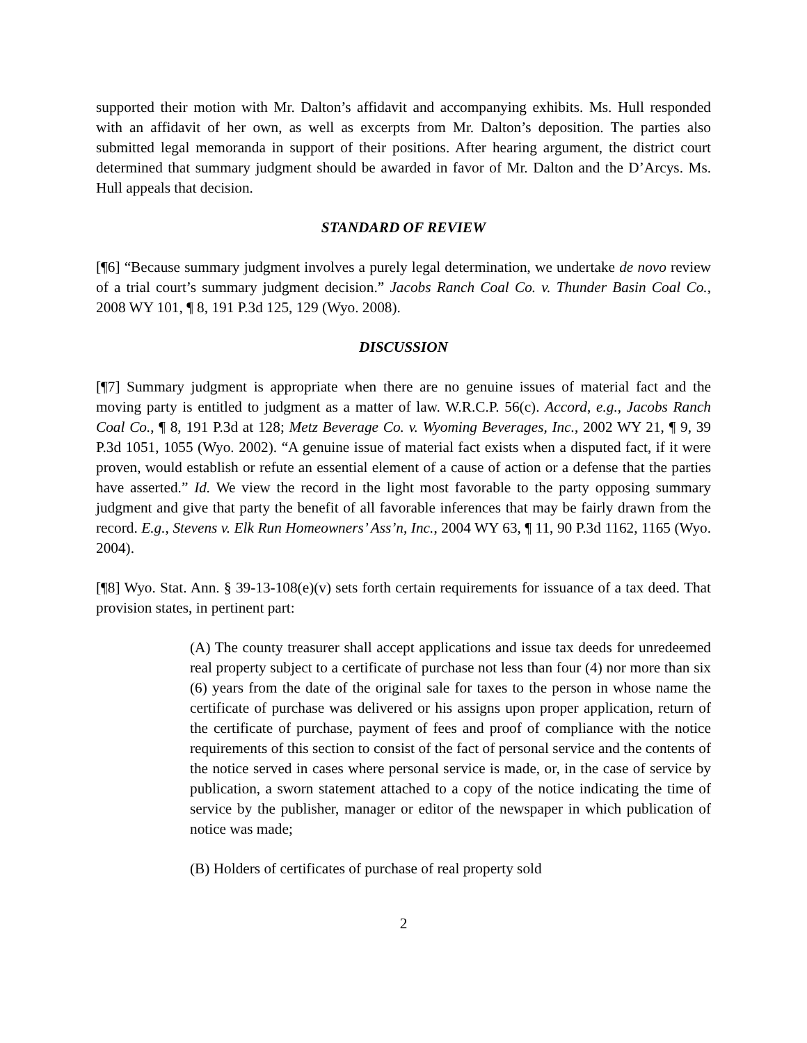supported their motion with Mr. Dalton’s affidavit and accompanying exhibits. Ms. Hull responded with an affidavit of her own, as well as excerpts from Mr. Dalton’s deposition. The parties also submitted legal memoranda in support of their positions. After hearing argument, the district court determined that summary judgment should be awarded in favor of Mr. Dalton and the D’Arcys. Ms. Hull appeals that decision.
STANDARD OF REVIEW
[¶6] “Because summary judgment involves a purely legal determination, we undertake de novo review of a trial court’s summary judgment decision.” Jacobs Ranch Coal Co. v. Thunder Basin Coal Co., 2008 WY 101, ¶ 8, 191 P.3d 125, 129 (Wyo. 2008).
DISCUSSION
[¶7] Summary judgment is appropriate when there are no genuine issues of material fact and the moving party is entitled to judgment as a matter of law. W.R.C.P. 56(c). Accord, e.g., Jacobs Ranch Coal Co., ¶ 8, 191 P.3d at 128; Metz Beverage Co. v. Wyoming Beverages, Inc., 2002 WY 21, ¶ 9, 39 P.3d 1051, 1055 (Wyo. 2002). “A genuine issue of material fact exists when a disputed fact, if it were proven, would establish or refute an essential element of a cause of action or a defense that the parties have asserted.” Id. We view the record in the light most favorable to the party opposing summary judgment and give that party the benefit of all favorable inferences that may be fairly drawn from the record. E.g., Stevens v. Elk Run Homeowners’ Ass’n, Inc., 2004 WY 63, ¶ 11, 90 P.3d 1162, 1165 (Wyo. 2004).
[¶8] Wyo. Stat. Ann. § 39-13-108(e)(v) sets forth certain requirements for issuance of a tax deed. That provision states, in pertinent part:
(A) The county treasurer shall accept applications and issue tax deeds for unredeemed real property subject to a certificate of purchase not less than four (4) nor more than six (6) years from the date of the original sale for taxes to the person in whose name the certificate of purchase was delivered or his assigns upon proper application, return of the certificate of purchase, payment of fees and proof of compliance with the notice requirements of this section to consist of the fact of personal service and the contents of the notice served in cases where personal service is made, or, in the case of service by publication, a sworn statement attached to a copy of the notice indicating the time of service by the publisher, manager or editor of the newspaper in which publication of notice was made;
(B) Holders of certificates of purchase of real property sold
2